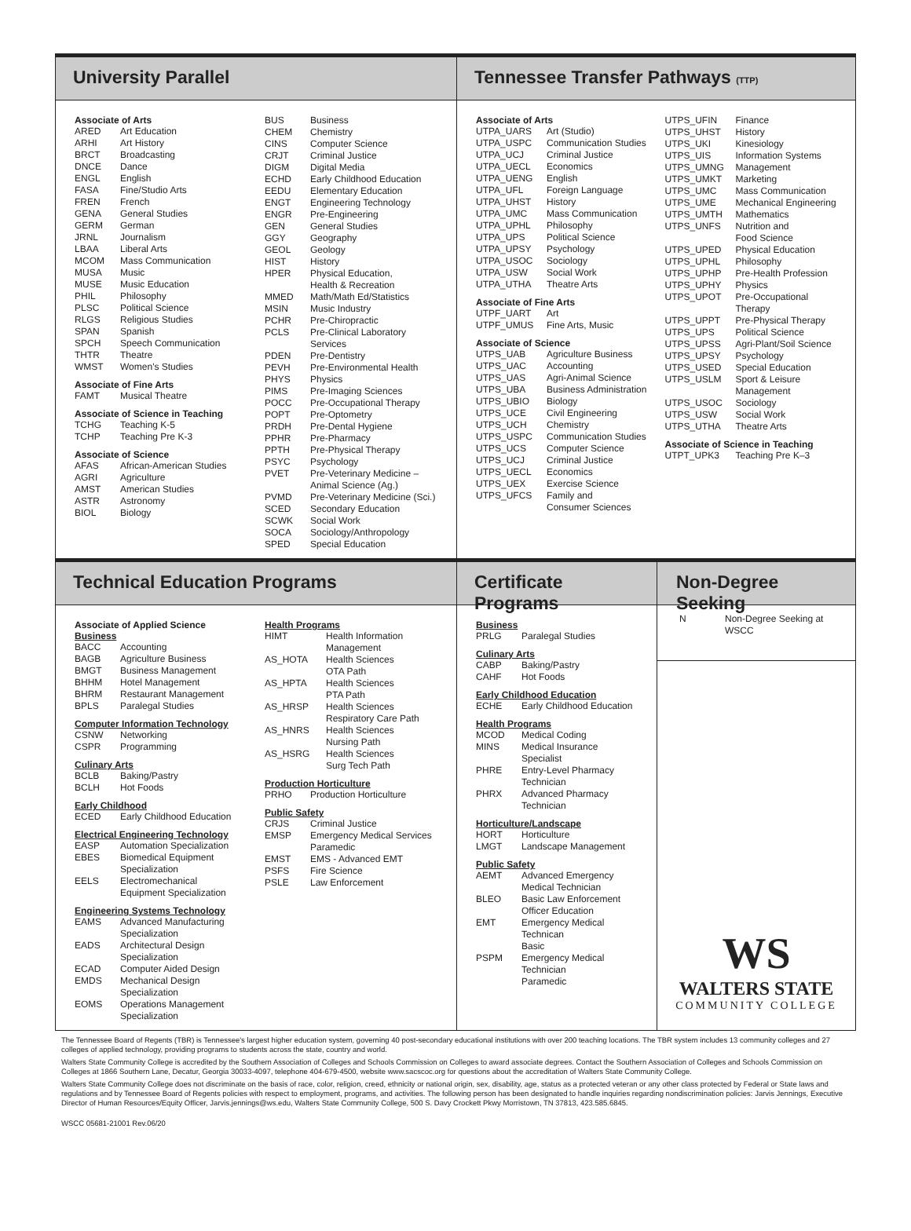University Parallel
Associate of Arts
| ARED | Art Education |
| ARHI | Art History |
| BRCT | Broadcasting |
| DNCE | Dance |
| ENGL | English |
| FASA | Fine/Studio Arts |
| FREN | French |
| GENA | General Studies |
| GERM | German |
| JRNL | Journalism |
| LBAA | Liberal Arts |
| MCOM | Mass Communication |
| MUSA | Music |
| MUSE | Music Education |
| PHIL | Philosophy |
| PLSC | Political Science |
| RLGS | Religious Studies |
| SPAN | Spanish |
| SPCH | Speech Communication |
| THTR | Theatre |
| WMST | Women's Studies |
Associate of Fine Arts
| FAMT | Musical Theatre |
Associate of Science in Teaching
| TCHG | Teaching K-5 |
| TCHP | Teaching Pre K-3 |
Associate of Science
| AFAS | African-American Studies |
| AGRI | Agriculture |
| AMST | American Studies |
| ASTR | Astronomy |
| BIOL | Biology |
| BUS | Business |
| CHEM | Chemistry |
| CINS | Computer Science |
| CRJT | Criminal Justice |
| DIGM | Digital Media |
| ECHD | Early Childhood Education |
| EEDU | Elementary Education |
| ENGT | Engineering Technology |
| ENGR | Pre-Engineering |
| GEN | General Studies |
| GGY | Geography |
| GEOL | Geology |
| HIST | History |
| HPER | Physical Education, Health & Recreation |
| MMED | Math/Math Ed/Statistics |
| MSIN | Music Industry |
| PCHR | Pre-Chiropractic |
| PCLS | Pre-Clinical Laboratory Services |
| PDEN | Pre-Dentistry |
| PEVH | Pre-Environmental Health |
| PHYS | Physics |
| PIMS | Pre-Imaging Sciences |
| POCC | Pre-Occupational Therapy |
| POPT | Pre-Optometry |
| PRDH | Pre-Dental Hygiene |
| PPHR | Pre-Pharmacy |
| PPTH | Pre-Physical Therapy |
| PSYC | Psychology |
| PVET | Pre-Veterinary Medicine – Animal Science (Ag.) |
| PVMD | Pre-Veterinary Medicine (Sci.) |
| SCED | Secondary Education |
| SCWK | Social Work |
| SOCA | Sociology/Anthropology |
| SPED | Special Education |
Tennessee Transfer Pathways (TTP)
Associate of Arts
| UTPA_UARS | Art (Studio) |
| UTPA_USPC | Communication Studies |
| UTPA_UCJ | Criminal Justice |
| UTPA_UECL | Economics |
| UTPA_UENG | English |
| UTPA_UFL | Foreign Language |
| UTPA_UHST | History |
| UTPA_UMC | Mass Communication |
| UTPA_UPHL | Philosophy |
| UTPA_UPS | Political Science |
| UTPA_UPSY | Psychology |
| UTPA_USOC | Sociology |
| UTPA_USW | Social Work |
| UTPA_UTHA | Theatre Arts |
Associate of Fine Arts
| UTPF_UART | Art |
| UTPF_UMUS | Fine Arts, Music |
Associate of Science
| UTPS_UAB | Agriculture Business |
| UTPS_UAC | Accounting |
| UTPS_UAS | Agri-Animal Science |
| UTPS_UBA | Business Administration |
| UTPS_UBIO | Biology |
| UTPS_UCE | Civil Engineering |
| UTPS_UCH | Chemistry |
| UTPS_USPC | Communication Studies |
| UTPS_UCS | Computer Science |
| UTPS_UCJ | Criminal Justice |
| UTPS_UECL | Economics |
| UTPS_UEX | Exercise Science |
| UTPS_UFCS | Family and Consumer Sciences |
| UTPS_UFIN | Finance |
| UTPS_UHST | History |
| UTPS_UKI | Kinesiology |
| UTPS_UIS | Information Systems |
| UTPS_UMNG | Management |
| UTPS_UMKT | Marketing |
| UTPS_UMC | Mass Communication |
| UTPS_UME | Mechanical Engineering |
| UTPS_UMTH | Mathematics |
| UTPS_UNFS | Nutrition and Food Science |
| UTPS_UPED | Physical Education |
| UTPS_UPHL | Philosophy |
| UTPS_UPHP | Pre-Health Profession |
| UTPS_UPHY | Physics |
| UTPS_UPOT | Pre-Occupational Therapy |
| UTPS_UPPT | Pre-Physical Therapy |
| UTPS_UPS | Political Science |
| UTPS_UPSS | Agri-Plant/Soil Science |
| UTPS_UPSY | Psychology |
| UTPS_USED | Special Education |
| UTPS_USLM | Sport & Leisure Management |
| UTPS_USOC | Sociology |
| UTPS_USW | Social Work |
| UTPS_UTHA | Theatre Arts |
Associate of Science in Teaching
| UTPT_UPK3 | Teaching Pre K–3 |
Technical Education Programs
Associate of Applied Science
Business
| BACC | Accounting |
| BAGB | Agriculture Business |
| BMGT | Business Management |
| BHHM | Hotel Management |
| BHRM | Restaurant Management |
| BPLS | Paralegal Studies |
Computer Information Technology
| CSNW | Networking |
| CSPR | Programming |
Culinary Arts
| BCLB | Baking/Pastry |
| BCLH | Hot Foods |
Early Childhood
| ECED | Early Childhood Education |
Electrical Engineering Technology
| EASP | Automation Specialization |
| EBES | Biomedical Equipment Specialization |
| EELS | Electromechanical Equipment Specialization |
Engineering Systems Technology
| EAMS | Advanced Manufacturing Specialization |
| EADS | Architectural Design Specialization |
| ECAD | Computer Aided Design |
| EMDS | Mechanical Design Specialization |
| EOMS | Operations Management Specialization |
Health Programs
| HIMT | Health Information Management |
| AS_HOTA | Health Sciences OTA Path |
| AS_HPTA | Health Sciences PTA Path |
| AS_HRSP | Health Sciences Respiratory Care Path |
| AS_HNRS | Health Sciences Nursing Path |
| AS_HSRG | Health Sciences Surg Tech Path |
Production Horticulture
| PRHO | Production Horticulture |
Public Safety
| CRJS | Criminal Justice |
| EMSP | Emergency Medical Services Paramedic |
| EMST | EMS - Advanced EMT |
| PSFS | Fire Science |
| PSLE | Law Enforcement |
Certificate Programs
Business
| PRLG | Paralegal Studies |
Culinary Arts
| CABP | Baking/Pastry |
| CAHF | Hot Foods |
Early Childhood Education
| ECHE | Early Childhood Education |
Health Programs
| MCOD | Medical Coding |
| MINS | Medical Insurance Specialist |
| PHRE | Entry-Level Pharmacy Technician |
| PHRX | Advanced Pharmacy Technician |
Horticulture/Landscape
| HORT | Horticulture |
| LMGT | Landscape Management |
Public Safety
| AEMT | Advanced Emergency Medical Technician |
| BLEO | Basic Law Enforcement Officer Education |
| EMT | Emergency Medical Technican Basic |
| PSPM | Emergency Medical Technician Paramedic |
Non-Degree Seeking
| N | Non-Degree Seeking at WSCC |
WS
WALTERS STATE
COMMUNITY COLLEGE
The Tennessee Board of Regents (TBR) is Tennessee's largest higher education system, governing 40 post-secondary educational institutions with over 200 teaching locations. The TBR system includes 13 community colleges and 27 colleges of applied technology, providing programs to students across the state, country and world.
Walters State Community College is accredited by the Southern Association of Colleges and Schools Commission on Colleges to award associate degrees. Contact the Southern Association of Colleges and Schools Commission on Colleges at 1866 Southern Lane, Decatur, Georgia 30033-4097, telephone 404-679-4500, website www.sacscoc.org for questions about the accreditation of Walters State Community College.
Walters State Community College does not discriminate on the basis of race, color, religion, creed, ethnicity or national origin, sex, disability, age, status as a protected veteran or any other class protected by Federal or State laws and regulations and by Tennessee Board of Regents policies with respect to employment, programs, and activities. The following person has been designated to handle inquiries regarding nondiscrimination policies: Jarvis Jennings, Executive Director of Human Resources/Equity Officer, Jarvis.jennings@ws.edu, Walters State Community College, 500 S. Davy Crockett Pkwy Morristown, TN 37813, 423.585.6845.
WSCC 05681-21001 Rev.06/20